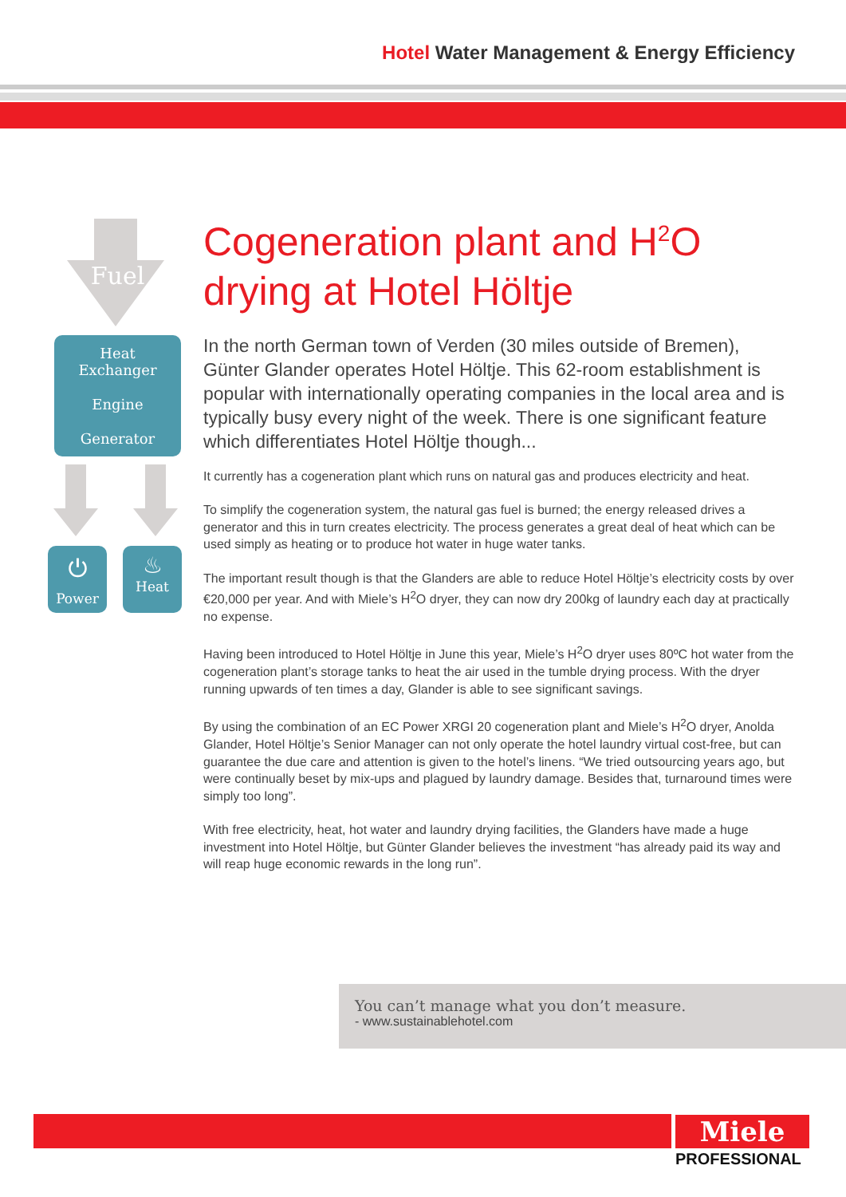Hotel Water Management & Energy Efficiency
Fuel
Heat
Exchanger
Engine
Generator
⏻
Power
♨
Heat
Cogeneration plant and H<sup>2</sup>O drying at Hotel Höltje
In the north German town of Verden (30 miles outside of Bremen), Günter Glander operates Hotel Höltje. This 62-room establishment is popular with internationally operating companies in the local area and is typically busy every night of the week. There is one significant feature which differentiates Hotel Höltje though...
It currently has a cogeneration plant which runs on natural gas and produces electricity and heat.
To simplify the cogeneration system, the natural gas fuel is burned; the energy released drives a generator and this in turn creates electricity. The process generates a great deal of heat which can be used simply as heating or to produce hot water in huge water tanks.
The important result though is that the Glanders are able to reduce Hotel Höltje’s electricity costs by over €20,000 per year. And with Miele’s H<sup>2</sup>O dryer, they can now dry 200kg of laundry each day at practically no expense.
Having been introduced to Hotel Höltje in June this year, Miele’s H<sup>2</sup>O dryer uses 80ºC hot water from the cogeneration plant’s storage tanks to heat the air used in the tumble drying process. With the dryer running upwards of ten times a day, Glander is able to see significant savings.
By using the combination of an EC Power XRGI 20 cogeneration plant and Miele’s H<sup>2</sup>O dryer, Anolda Glander, Hotel Höltje’s Senior Manager can not only operate the hotel laundry virtual cost-free, but can guarantee the due care and attention is given to the hotel’s linens. “We tried outsourcing years ago, but were continually beset by mix-ups and plagued by laundry damage. Besides that, turnaround times were simply too long”.
With free electricity, heat, hot water and laundry drying facilities, the Glanders have made a huge investment into Hotel Höltje, but Günter Glander believes the investment “has already paid its way and will reap huge economic rewards in the long run”.
You can’t manage what you don’t measure.
- www.sustainablehotel.com
Miele
PROFESSIONAL